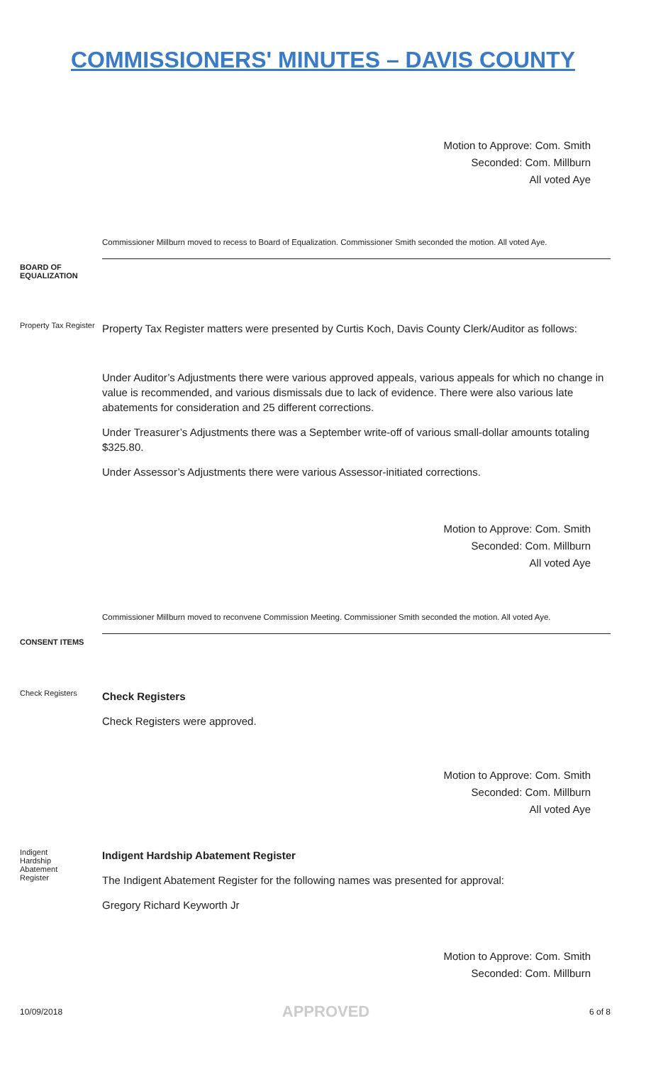COMMISSIONERS' MINUTES – DAVIS COUNTY
Motion to Approve: Com. Smith
Seconded: Com. Millburn
All voted Aye
Commissioner Millburn moved to recess to Board of Equalization. Commissioner Smith seconded the motion. All voted Aye.
BOARD OF EQUALIZATION
Property Tax Register
Property Tax Register matters were presented by Curtis Koch, Davis County Clerk/Auditor as follows:
Under Auditor’s Adjustments there were various approved appeals, various appeals for which no change in value is recommended, and various dismissals due to lack of evidence. There were also various late abatements for consideration and 25 different corrections.
Under Treasurer’s Adjustments there was a September write-off of various small-dollar amounts totaling $325.80.
Under Assessor’s Adjustments there were various Assessor-initiated corrections.
Motion to Approve: Com. Smith
Seconded: Com. Millburn
All voted Aye
Commissioner Millburn moved to reconvene Commission Meeting. Commissioner Smith seconded the motion. All voted Aye.
CONSENT ITEMS
Check Registers
Check Registers
Check Registers were approved.
Motion to Approve: Com. Smith
Seconded: Com. Millburn
All voted Aye
Indigent
Hardship
Abatement
Register
Indigent Hardship Abatement Register
The Indigent Abatement Register for the following names was presented for approval:
Gregory Richard Keyworth Jr
Motion to Approve: Com. Smith
Seconded: Com. Millburn
10/09/2018 APPROVED 6 of 8